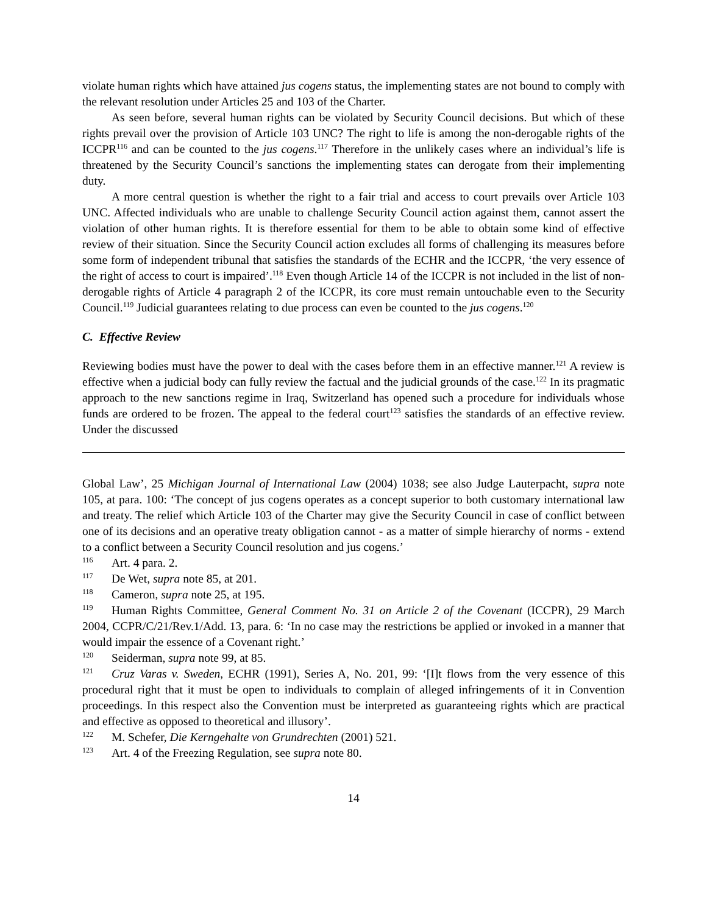violate human rights which have attained jus cogens status, the implementing states are not bound to comply with the relevant resolution under Articles 25 and 103 of the Charter.
As seen before, several human rights can be violated by Security Council decisions. But which of these rights prevail over the provision of Article 103 UNC? The right to life is among the non-derogable rights of the ICCPR<sup>116</sup> and can be counted to the jus cogens.<sup>117</sup> Therefore in the unlikely cases where an individual’s life is threatened by the Security Council’s sanctions the implementing states can derogate from their implementing duty.
A more central question is whether the right to a fair trial and access to court prevails over Article 103 UNC. Affected individuals who are unable to challenge Security Council action against them, cannot assert the violation of other human rights. It is therefore essential for them to be able to obtain some kind of effective review of their situation. Since the Security Council action excludes all forms of challenging its measures before some form of independent tribunal that satisfies the standards of the ECHR and the ICCPR, ‘the very essence of the right of access to court is impaired’.<sup>118</sup> Even though Article 14 of the ICCPR is not included in the list of non-derogable rights of Article 4 paragraph 2 of the ICCPR, its core must remain untouchable even to the Security Council.<sup>119</sup> Judicial guarantees relating to due process can even be counted to the jus cogens.<sup>120</sup>
C. Effective Review
Reviewing bodies must have the power to deal with the cases before them in an effective manner.<sup>121</sup> A review is effective when a judicial body can fully review the factual and the judicial grounds of the case.<sup>122</sup> In its pragmatic approach to the new sanctions regime in Iraq, Switzerland has opened such a procedure for individuals whose funds are ordered to be frozen. The appeal to the federal court<sup>123</sup> satisfies the standards of an effective review. Under the discussed
Global Law’, 25 Michigan Journal of International Law (2004) 1038; see also Judge Lauterpacht, supra note 105, at para. 100: ‘The concept of jus cogens operates as a concept superior to both customary international law and treaty. The relief which Article 103 of the Charter may give the Security Council in case of conflict between one of its decisions and an operative treaty obligation cannot - as a matter of simple hierarchy of norms - extend to a conflict between a Security Council resolution and jus cogens.’
116 Art. 4 para. 2.
117 De Wet, supra note 85, at 201.
118 Cameron, supra note 25, at 195.
119 Human Rights Committee, General Comment No. 31 on Article 2 of the Covenant (ICCPR), 29 March 2004, CCPR/C/21/Rev.1/Add. 13, para. 6: ‘In no case may the restrictions be applied or invoked in a manner that would impair the essence of a Covenant right.’
120 Seiderman, supra note 99, at 85.
121 Cruz Varas v. Sweden, ECHR (1991), Series A, No. 201, 99: ‘[I]t flows from the very essence of this procedural right that it must be open to individuals to complain of alleged infringements of it in Convention proceedings. In this respect also the Convention must be interpreted as guaranteeing rights which are practical and effective as opposed to theoretical and illusory’.
122 M. Schefer, Die Kerngehalte von Grundrechten (2001) 521.
123 Art. 4 of the Freezing Regulation, see supra note 80.
14